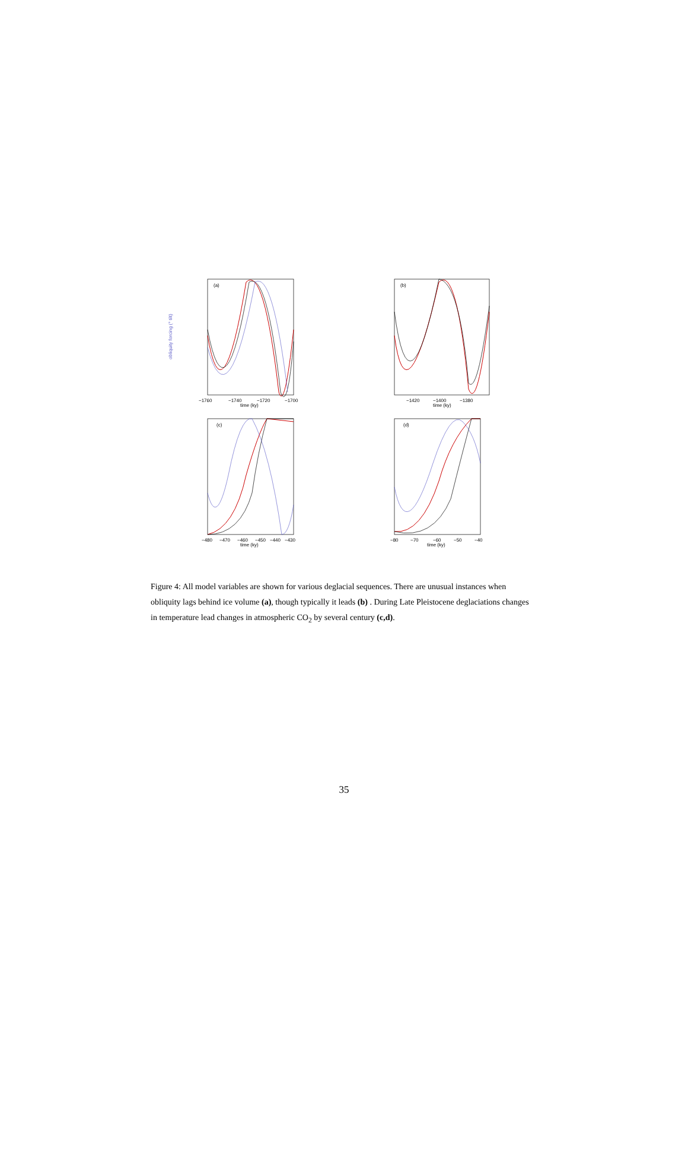(a)
obliquity forcing (° tilt)
time (ky)
−1760
−1740
−1720
−1700
(b)
time (ky)
−1420
−1400
−1380
(c)
time (ky)
−480
−470
−460
−450
−440
−430
(d)
time (ky)
−80
−70
−60
−50
−40
Figure 4: All model variables are shown for various deglacial sequences. There are unusual instances when obliquity lags behind ice volume (a), though typically it leads (b) . During Late Pleistocene deglaciations changes in temperature lead changes in atmospheric CO<sub>2</sub> by several century (c,d).
35